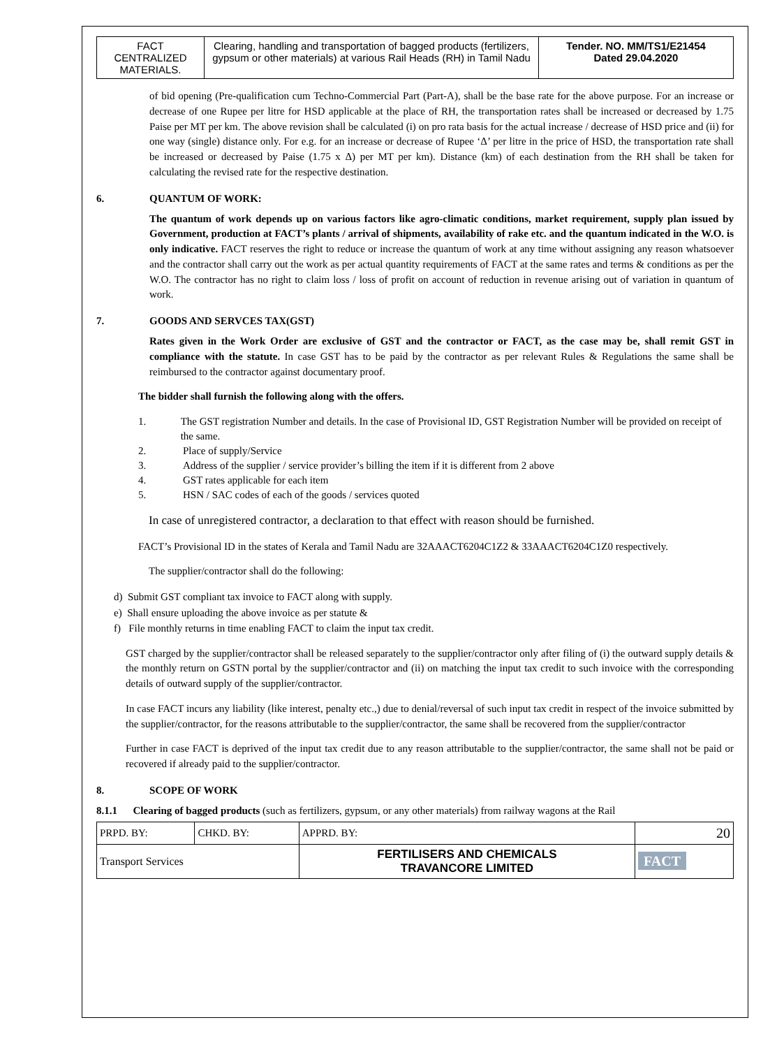| FACT CENTRALIZED MATERIALS. | Clearing, handling and transportation of bagged products (fertilizers, gypsum or other materials) at various Rail Heads (RH) in Tamil Nadu | Tender. NO. MM/TS1/E21454 Dated 29.04.2020 |
of bid opening (Pre-qualification cum Techno-Commercial Part (Part-A), shall be the base rate for the above purpose. For an increase or decrease of one Rupee per litre for HSD applicable at the place of RH, the transportation rates shall be increased or decreased by 1.75 Paise per MT per km. The above revision shall be calculated (i) on pro rata basis for the actual increase / decrease of HSD price and (ii) for one way (single) distance only. For e.g. for an increase or decrease of Rupee ‘Δ’ per litre in the price of HSD, the transportation rate shall be increased or decreased by Paise (1.75 x Δ) per MT per km). Distance (km) of each destination from the RH shall be taken for calculating the revised rate for the respective destination.
6. QUANTUM OF WORK:
The quantum of work depends up on various factors like agro-climatic conditions, market requirement, supply plan issued by Government, production at FACT’s plants / arrival of shipments, availability of rake etc. and the quantum indicated in the W.O. is only indicative. FACT reserves the right to reduce or increase the quantum of work at any time without assigning any reason whatsoever and the contractor shall carry out the work as per actual quantity requirements of FACT at the same rates and terms & conditions as per the W.O. The contractor has no right to claim loss / loss of profit on account of reduction in revenue arising out of variation in quantum of work.
7. GOODS AND SERVCES TAX(GST)
Rates given in the Work Order are exclusive of GST and the contractor or FACT, as the case may be, shall remit GST in compliance with the statute. In case GST has to be paid by the contractor as per relevant Rules & Regulations the same shall be reimbursed to the contractor against documentary proof.
The bidder shall furnish the following along with the offers.
1. The GST registration Number and details. In the case of Provisional ID, GST Registration Number will be provided on receipt of the same.
2. Place of supply/Service
3. Address of the supplier / service provider’s billing the item if it is different from 2 above
4. GST rates applicable for each item
5. HSN / SAC codes of each of the goods / services quoted
In case of unregistered contractor, a declaration to that effect with reason should be furnished.
FACT’s Provisional ID in the states of Kerala and Tamil Nadu are 32AAACT6204C1Z2 & 33AAACT6204C1Z0 respectively.
The supplier/contractor shall do the following:
d) Submit GST compliant tax invoice to FACT along with supply.
e) Shall ensure uploading the above invoice as per statute &
f) File monthly returns in time enabling FACT to claim the input tax credit.
GST charged by the supplier/contractor shall be released separately to the supplier/contractor only after filing of (i) the outward supply details & the monthly return on GSTN portal by the supplier/contractor and (ii) on matching the input tax credit to such invoice with the corresponding details of outward supply of the supplier/contractor.
In case FACT incurs any liability (like interest, penalty etc.,) due to denial/reversal of such input tax credit in respect of the invoice submitted by the supplier/contractor, for the reasons attributable to the supplier/contractor, the same shall be recovered from the supplier/contractor
Further in case FACT is deprived of the input tax credit due to any reason attributable to the supplier/contractor, the same shall not be paid or recovered if already paid to the supplier/contractor.
8. SCOPE OF WORK
8.1.1 Clearing of bagged products (such as fertilizers, gypsum, or any other materials) from railway wagons at the Rail
| PRPD. BY: | CHKD. BY: | APPRD. BY: | 20 |
| Transport Services | | FERTILISERS AND CHEMICALS TRAVANCORE LIMITED | FACT |